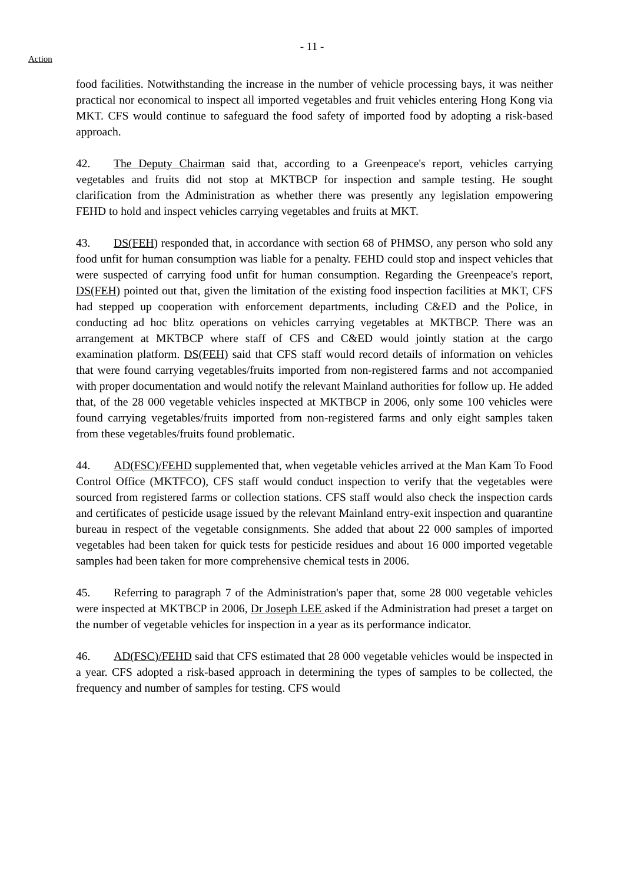- 11 -
Action
food facilities. Notwithstanding the increase in the number of vehicle processing bays, it was neither practical nor economical to inspect all imported vegetables and fruit vehicles entering Hong Kong via MKT. CFS would continue to safeguard the food safety of imported food by adopting a risk-based approach.
42. The Deputy Chairman said that, according to a Greenpeace's report, vehicles carrying vegetables and fruits did not stop at MKTBCP for inspection and sample testing. He sought clarification from the Administration as whether there was presently any legislation empowering FEHD to hold and inspect vehicles carrying vegetables and fruits at MKT.
43. DS(FEH) responded that, in accordance with section 68 of PHMSO, any person who sold any food unfit for human consumption was liable for a penalty. FEHD could stop and inspect vehicles that were suspected of carrying food unfit for human consumption. Regarding the Greenpeace's report, DS(FEH) pointed out that, given the limitation of the existing food inspection facilities at MKT, CFS had stepped up cooperation with enforcement departments, including C&ED and the Police, in conducting ad hoc blitz operations on vehicles carrying vegetables at MKTBCP. There was an arrangement at MKTBCP where staff of CFS and C&ED would jointly station at the cargo examination platform. DS(FEH) said that CFS staff would record details of information on vehicles that were found carrying vegetables/fruits imported from non-registered farms and not accompanied with proper documentation and would notify the relevant Mainland authorities for follow up. He added that, of the 28 000 vegetable vehicles inspected at MKTBCP in 2006, only some 100 vehicles were found carrying vegetables/fruits imported from non-registered farms and only eight samples taken from these vegetables/fruits found problematic.
44. AD(FSC)/FEHD supplemented that, when vegetable vehicles arrived at the Man Kam To Food Control Office (MKTFCO), CFS staff would conduct inspection to verify that the vegetables were sourced from registered farms or collection stations. CFS staff would also check the inspection cards and certificates of pesticide usage issued by the relevant Mainland entry-exit inspection and quarantine bureau in respect of the vegetable consignments. She added that about 22 000 samples of imported vegetables had been taken for quick tests for pesticide residues and about 16 000 imported vegetable samples had been taken for more comprehensive chemical tests in 2006.
45. Referring to paragraph 7 of the Administration's paper that, some 28 000 vegetable vehicles were inspected at MKTBCP in 2006, Dr Joseph LEE asked if the Administration had preset a target on the number of vegetable vehicles for inspection in a year as its performance indicator.
46. AD(FSC)/FEHD said that CFS estimated that 28 000 vegetable vehicles would be inspected in a year. CFS adopted a risk-based approach in determining the types of samples to be collected, the frequency and number of samples for testing. CFS would